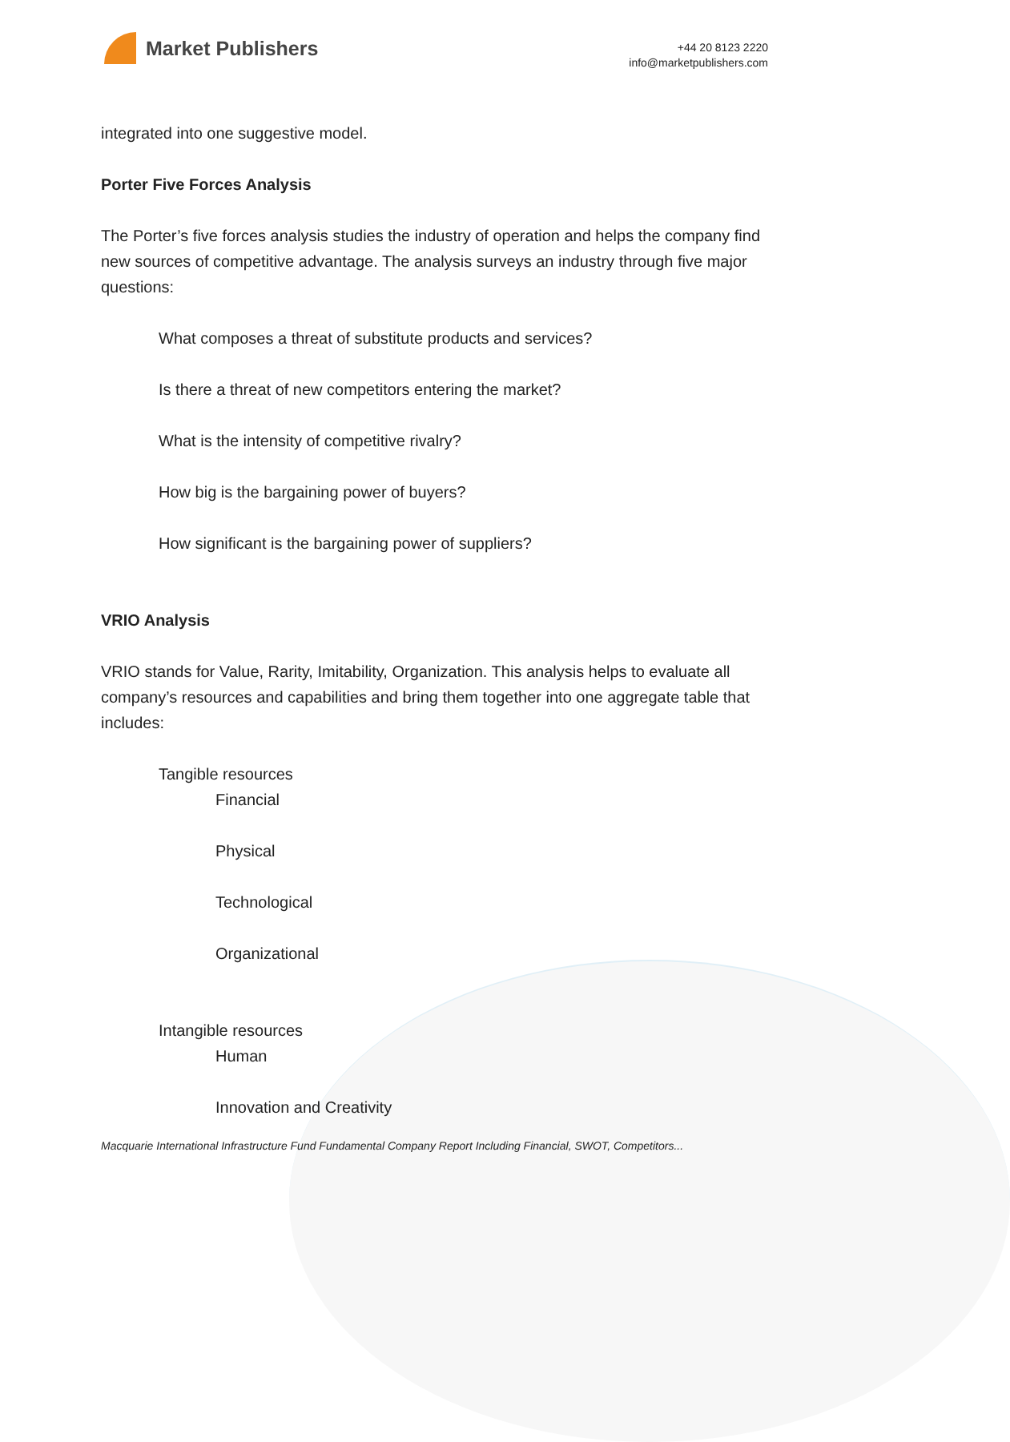Market Publishers
+44 20 8123 2220
info@marketpublishers.com
integrated into one suggestive model.
Porter Five Forces Analysis
The Porter’s five forces analysis studies the industry of operation and helps the company find new sources of competitive advantage. The analysis surveys an industry through five major questions:
What composes a threat of substitute products and services?
Is there a threat of new competitors entering the market?
What is the intensity of competitive rivalry?
How big is the bargaining power of buyers?
How significant is the bargaining power of suppliers?
VRIO Analysis
VRIO stands for Value, Rarity, Imitability, Organization. This analysis helps to evaluate all company’s resources and capabilities and bring them together into one aggregate table that includes:
Tangible resources
Financial
Physical
Technological
Organizational
Intangible resources
Human
Innovation and Creativity
Macquarie International Infrastructure Fund Fundamental Company Report Including Financial, SWOT, Competitors...